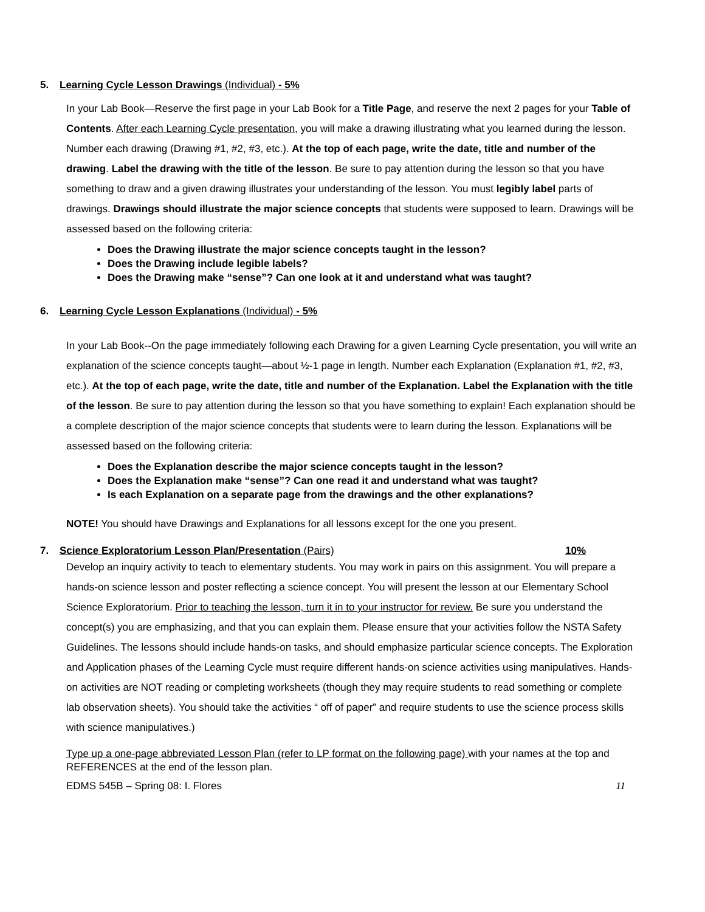5. Learning Cycle Lesson Drawings (Individual) - 5%
In your Lab Book—Reserve the first page in your Lab Book for a Title Page, and reserve the next 2 pages for your Table of Contents. After each Learning Cycle presentation, you will make a drawing illustrating what you learned during the lesson. Number each drawing (Drawing #1, #2, #3, etc.). At the top of each page, write the date, title and number of the drawing. Label the drawing with the title of the lesson. Be sure to pay attention during the lesson so that you have something to draw and a given drawing illustrates your understanding of the lesson. You must legibly label parts of drawings. Drawings should illustrate the major science concepts that students were supposed to learn. Drawings will be assessed based on the following criteria:
Does the Drawing illustrate the major science concepts taught in the lesson?
Does the Drawing include legible labels?
Does the Drawing make “sense”? Can one look at it and understand what was taught?
6. Learning Cycle Lesson Explanations (Individual) - 5%
In your Lab Book--On the page immediately following each Drawing for a given Learning Cycle presentation, you will write an explanation of the science concepts taught—about ½-1 page in length. Number each Explanation (Explanation #1, #2, #3, etc.). At the top of each page, write the date, title and number of the Explanation. Label the Explanation with the title of the lesson. Be sure to pay attention during the lesson so that you have something to explain! Each explanation should be a complete description of the major science concepts that students were to learn during the lesson. Explanations will be assessed based on the following criteria:
Does the Explanation describe the major science concepts taught in the lesson?
Does the Explanation make “sense”? Can one read it and understand what was taught?
Is each Explanation on a separate page from the drawings and the other explanations?
NOTE! You should have Drawings and Explanations for all lessons except for the one you present.
7. Science Exploratorium Lesson Plan/Presentation (Pairs) 10%
Develop an inquiry activity to teach to elementary students. You may work in pairs on this assignment. You will prepare a hands-on science lesson and poster reflecting a science concept. You will present the lesson at our Elementary School Science Exploratorium. Prior to teaching the lesson, turn it in to your instructor for review. Be sure you understand the concept(s) you are emphasizing, and that you can explain them. Please ensure that your activities follow the NSTA Safety Guidelines. The lessons should include hands-on tasks, and should emphasize particular science concepts. The Exploration and Application phases of the Learning Cycle must require different hands-on science activities using manipulatives. Hands-on activities are NOT reading or completing worksheets (though they may require students to read something or complete lab observation sheets). You should take the activities “ off of paper” and require students to use the science process skills with science manipulatives.)
Type up a one-page abbreviated Lesson Plan (refer to LP format on the following page) with your names at the top and REFERENCES at the end of the lesson plan.
EDMS 545B – Spring 08: I. Flores 11